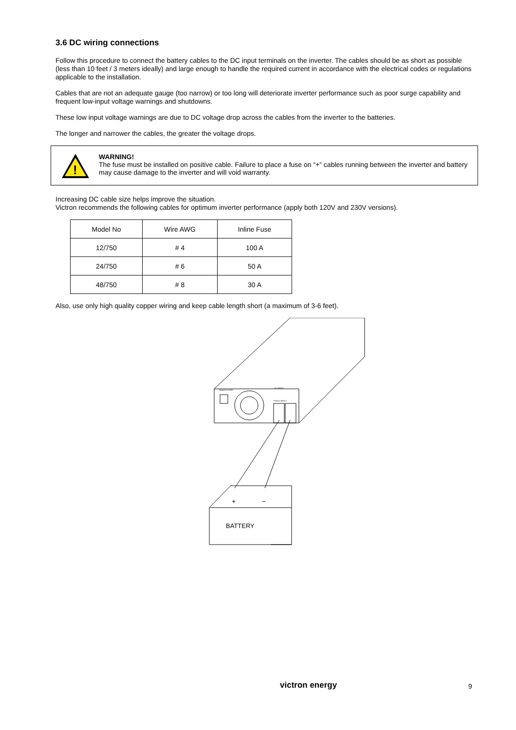3.6 DC wiring connections
Follow this procedure to connect the battery cables to the DC input terminals on the inverter. The cables should be as short as possible (less than 10 feet / 3 meters ideally) and large enough to handle the required current in accordance with the electrical codes or regulations applicable to the installation.
Cables that are not an adequate gauge (too narrow) or too long will deteriorate inverter performance such as poor surge capability and frequent low-input voltage warnings and shutdowns.
These low input voltage warnings are due to DC voltage drop across the cables from the inverter to the batteries.
The longer and narrower the cables, the greater the voltage drops.
!
WARNING!
The fuse must be installed on positive cable. Failure to place a fuse on “+” cables running between the inverter and battery may cause damage to the inverter and will void warranty.
Increasing DC cable size helps improve the situation.
Victron recommends the following cables for optimum inverter performance (apply both 120V and 230V versions).
| Model No | Wire AWG | Inline Fuse |
| 12/750 | # 4 | 100 A |
| 24/750 | # 6 | 50 A |
| 48/750 | # 8 | 30 A |
Also, use only high quality copper wiring and keep cable length short (a maximum of 3-6 feet).
BATTERY
+
−
REMOTE PORT
DC INPUT
POS(+) NEG(-)
victron energy 9